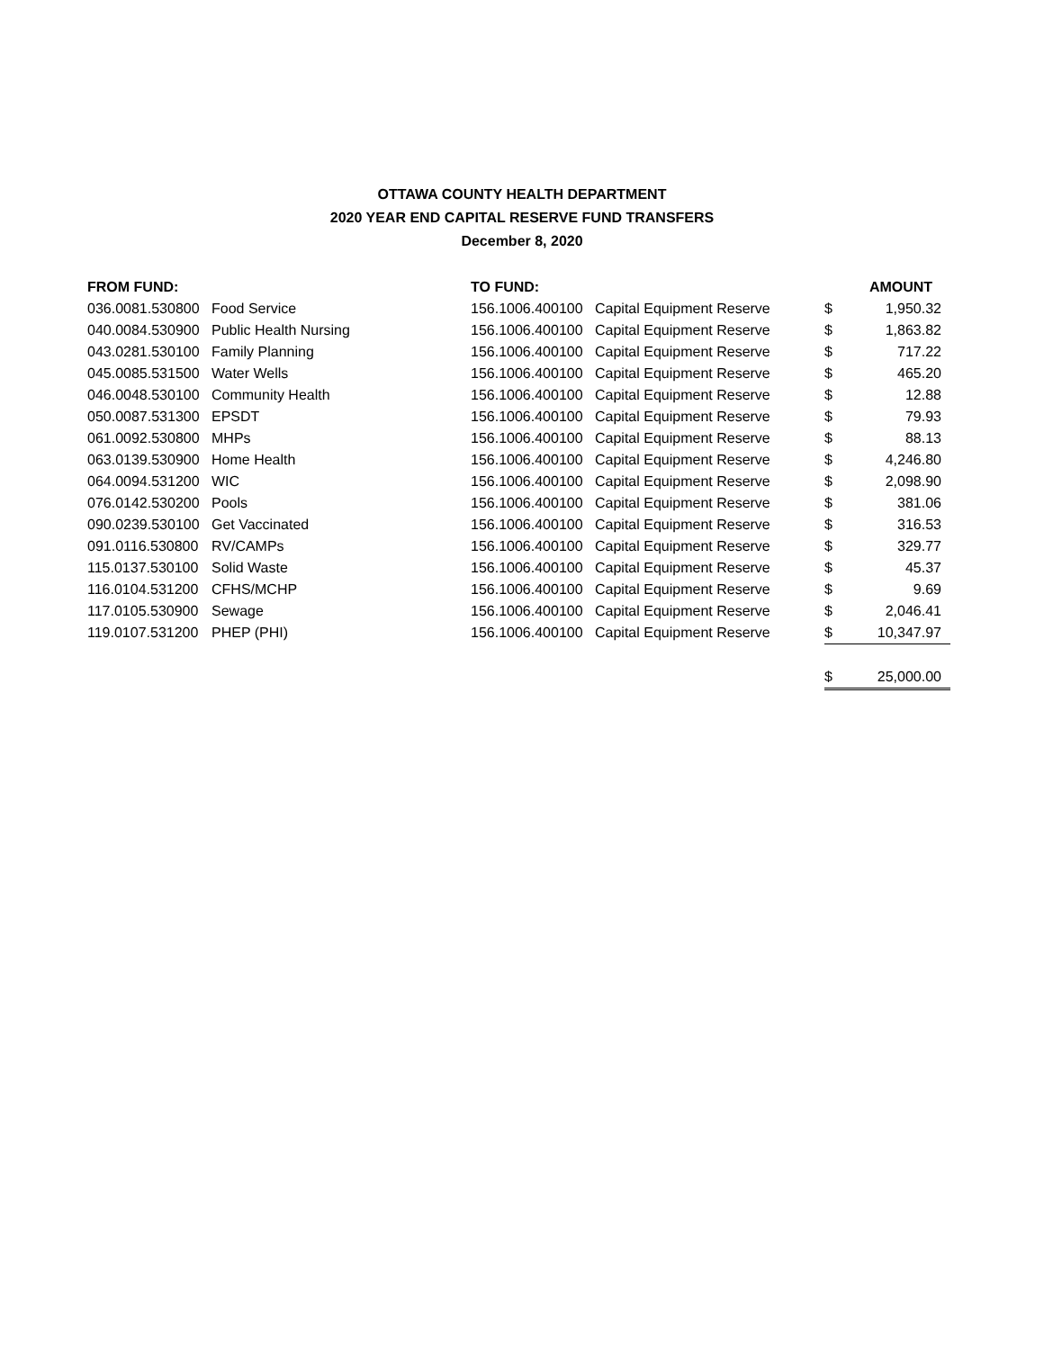OTTAWA COUNTY HEALTH DEPARTMENT
2020 YEAR END CAPITAL RESERVE FUND TRANSFERS
December 8, 2020
| FROM FUND: | | TO FUND: | | | AMOUNT |
| --- | --- | --- | --- | --- | --- |
| 036.0081.530800 | Food Service | 156.1006.400100 | Capital Equipment Reserve | $ | 1,950.32 |
| 040.0084.530900 | Public Health Nursing | 156.1006.400100 | Capital Equipment Reserve | $ | 1,863.82 |
| 043.0281.530100 | Family Planning | 156.1006.400100 | Capital Equipment Reserve | $ | 717.22 |
| 045.0085.531500 | Water Wells | 156.1006.400100 | Capital Equipment Reserve | $ | 465.20 |
| 046.0048.530100 | Community Health | 156.1006.400100 | Capital Equipment Reserve | $ | 12.88 |
| 050.0087.531300 | EPSDT | 156.1006.400100 | Capital Equipment Reserve | $ | 79.93 |
| 061.0092.530800 | MHPs | 156.1006.400100 | Capital Equipment Reserve | $ | 88.13 |
| 063.0139.530900 | Home Health | 156.1006.400100 | Capital Equipment Reserve | $ | 4,246.80 |
| 064.0094.531200 | WIC | 156.1006.400100 | Capital Equipment Reserve | $ | 2,098.90 |
| 076.0142.530200 | Pools | 156.1006.400100 | Capital Equipment Reserve | $ | 381.06 |
| 090.0239.530100 | Get Vaccinated | 156.1006.400100 | Capital Equipment Reserve | $ | 316.53 |
| 091.0116.530800 | RV/CAMPs | 156.1006.400100 | Capital Equipment Reserve | $ | 329.77 |
| 115.0137.530100 | Solid Waste | 156.1006.400100 | Capital Equipment Reserve | $ | 45.37 |
| 116.0104.531200 | CFHS/MCHP | 156.1006.400100 | Capital Equipment Reserve | $ | 9.69 |
| 117.0105.530900 | Sewage | 156.1006.400100 | Capital Equipment Reserve | $ | 2,046.41 |
| 119.0107.531200 | PHEP (PHI) | 156.1006.400100 | Capital Equipment Reserve | $ | 10,347.97 |
| | | | | $ | 25,000.00 |